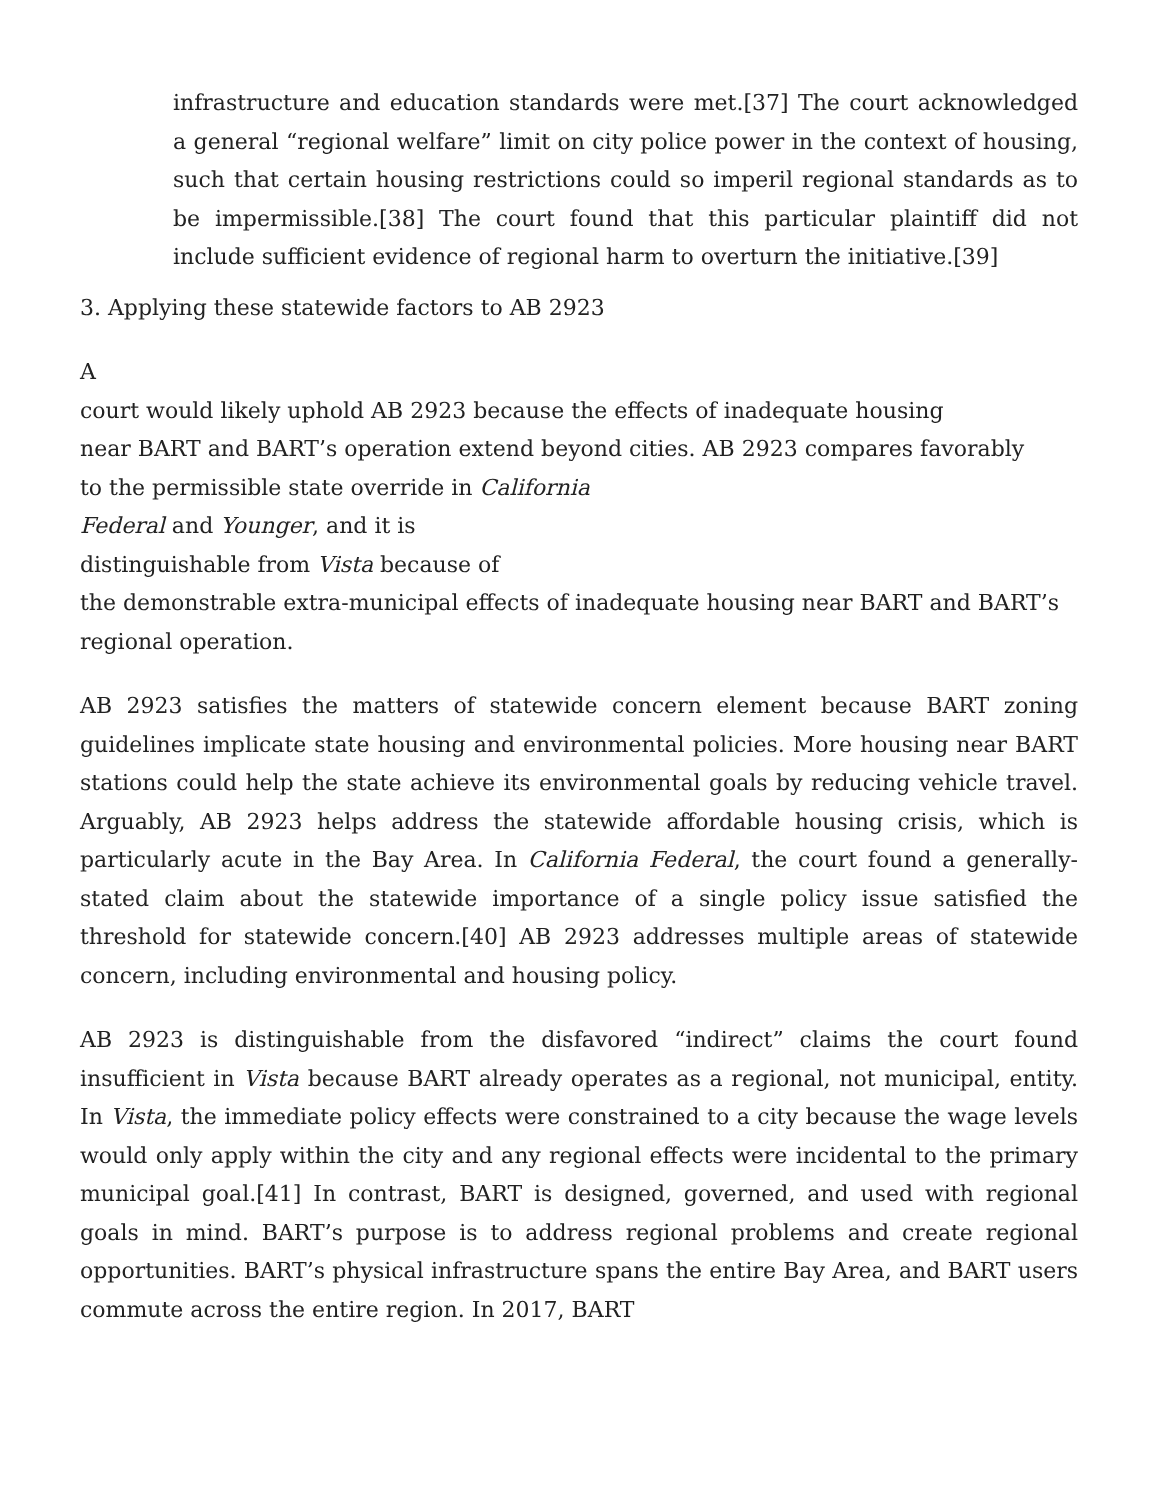infrastructure and education standards were met.[37] The court acknowledged a general “regional welfare” limit on city police power in the context of housing, such that certain housing restrictions could so imperil regional standards as to be impermissible.[38] The court found that this particular plaintiff did not include sufficient evidence of regional harm to overturn the initiative.[39]
3. Applying these statewide factors to AB 2923
A
court would likely uphold AB 2923 because the effects of inadequate housing
near BART and BART’s operation extend beyond cities. AB 2923 compares favorably
to the permissible state override in California
Federal and Younger, and it is
distinguishable from Vista because of
the demonstrable extra-municipal effects of inadequate housing near BART and BART’s
regional operation.
AB 2923 satisfies the matters of statewide concern element because BART zoning guidelines implicate state housing and environmental policies. More housing near BART stations could help the state achieve its environmental goals by reducing vehicle travel. Arguably, AB 2923 helps address the statewide affordable housing crisis, which is particularly acute in the Bay Area. In California Federal, the court found a generally-stated claim about the statewide importance of a single policy issue satisfied the threshold for statewide concern.[40] AB 2923 addresses multiple areas of statewide concern, including environmental and housing policy.
AB 2923 is distinguishable from the disfavored “indirect” claims the court found insufficient in Vista because BART already operates as a regional, not municipal, entity. In Vista, the immediate policy effects were constrained to a city because the wage levels would only apply within the city and any regional effects were incidental to the primary municipal goal.[41] In contrast, BART is designed, governed, and used with regional goals in mind. BART’s purpose is to address regional problems and create regional opportunities. BART’s physical infrastructure spans the entire Bay Area, and BART users commute across the entire region. In 2017, BART